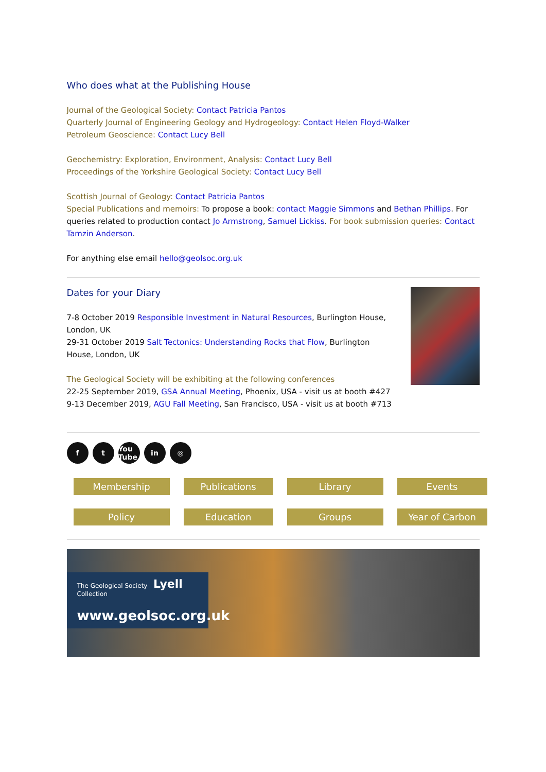Who does what at the Publishing House
Journal of the Geological Society: Contact Patricia Pantos
Quarterly Journal of Engineering Geology and Hydrogeology: Contact Helen Floyd-Walker
Petroleum Geoscience: Contact Lucy Bell
Geochemistry: Exploration, Environment, Analysis: Contact Lucy Bell
Proceedings of the Yorkshire Geological Society: Contact Lucy Bell
Scottish Journal of Geology: Contact Patricia Pantos
Special Publications and memoirs: To propose a book: contact Maggie Simmons and Bethan Phillips. For queries related to production contact Jo Armstrong, Samuel Lickiss. For book submission queries: Contact Tamzin Anderson.
For anything else email hello@geolsoc.org.uk
Dates for your Diary
7-8 October 2019 Responsible Investment in Natural Resources, Burlington House, London, UK
29-31 October 2019 Salt Tectonics: Understanding Rocks that Flow, Burlington House, London, UK
The Geological Society will be exhibiting at the following conferences
22-25 September 2019, GSA Annual Meeting, Phoenix, USA - visit us at booth #427
9-13 December 2019, AGU Fall Meeting, San Francisco, USA - visit us at booth #713
ft You Tube in ◎
Membership Publications Library Events Policy Education Groups Year of Carbon
The Geological Society Lyell Collection
www.geolsoc.org.uk